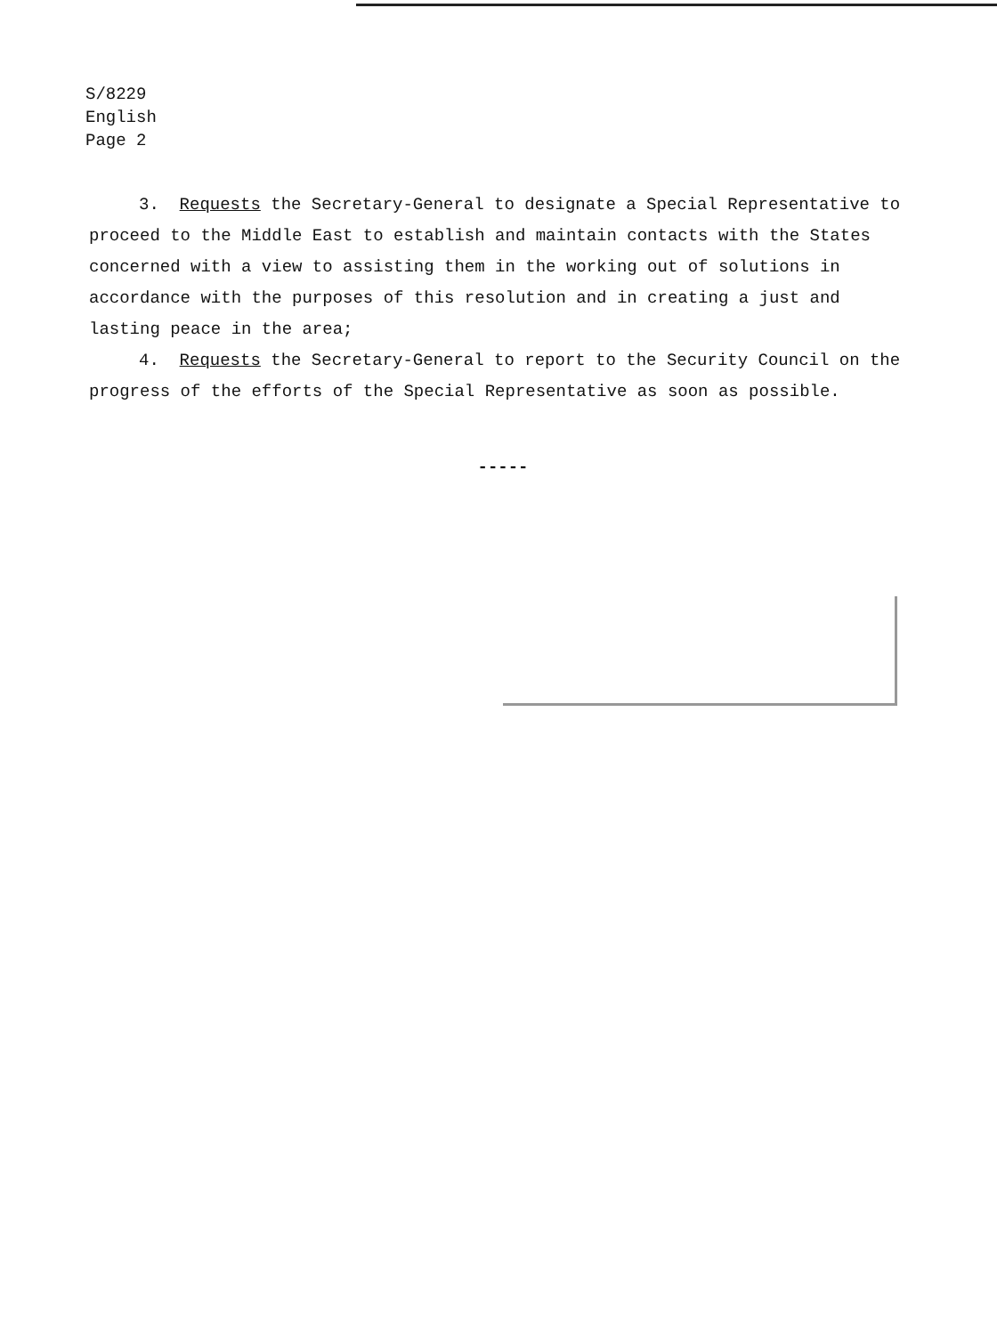S/8229
English
Page 2
3. Requests the Secretary-General to designate a Special Representative to proceed to the Middle East to establish and maintain contacts with the States concerned with a view to assisting them in the working out of solutions in accordance with the purposes of this resolution and in creating a just and lasting peace in the area;
4. Requests the Secretary-General to report to the Security Council on the progress of the efforts of the Special Representative as soon as possible.
-----